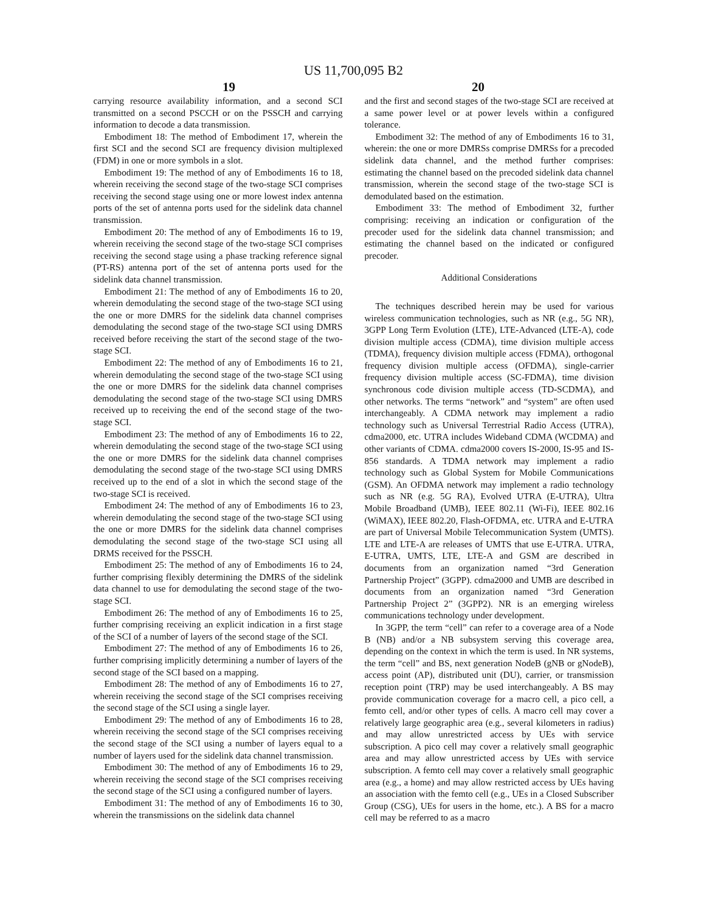US 11,700,095 B2
19 20
carrying resource availability information, and a second SCI transmitted on a second PSCCH or on the PSSCH and carrying information to decode a data transmission.
Embodiment 18: The method of Embodiment 17, wherein the first SCI and the second SCI are frequency division multiplexed (FDM) in one or more symbols in a slot.
Embodiment 19: The method of any of Embodiments 16 to 18, wherein receiving the second stage of the two-stage SCI comprises receiving the second stage using one or more lowest index antenna ports of the set of antenna ports used for the sidelink data channel transmission.
Embodiment 20: The method of any of Embodiments 16 to 19, wherein receiving the second stage of the two-stage SCI comprises receiving the second stage using a phase tracking reference signal (PT-RS) antenna port of the set of antenna ports used for the sidelink data channel transmission.
Embodiment 21: The method of any of Embodiments 16 to 20, wherein demodulating the second stage of the two-stage SCI using the one or more DMRS for the sidelink data channel comprises demodulating the second stage of the two-stage SCI using DMRS received before receiving the start of the second stage of the two-stage SCI.
Embodiment 22: The method of any of Embodiments 16 to 21, wherein demodulating the second stage of the two-stage SCI using the one or more DMRS for the sidelink data channel comprises demodulating the second stage of the two-stage SCI using DMRS received up to receiving the end of the second stage of the two-stage SCI.
Embodiment 23: The method of any of Embodiments 16 to 22, wherein demodulating the second stage of the two-stage SCI using the one or more DMRS for the sidelink data channel comprises demodulating the second stage of the two-stage SCI using DMRS received up to the end of a slot in which the second stage of the two-stage SCI is received.
Embodiment 24: The method of any of Embodiments 16 to 23, wherein demodulating the second stage of the two-stage SCI using the one or more DMRS for the sidelink data channel comprises demodulating the second stage of the two-stage SCI using all DRMS received for the PSSCH.
Embodiment 25: The method of any of Embodiments 16 to 24, further comprising flexibly determining the DMRS of the sidelink data channel to use for demodulating the second stage of the two-stage SCI.
Embodiment 26: The method of any of Embodiments 16 to 25, further comprising receiving an explicit indication in a first stage of the SCI of a number of layers of the second stage of the SCI.
Embodiment 27: The method of any of Embodiments 16 to 26, further comprising implicitly determining a number of layers of the second stage of the SCI based on a mapping.
Embodiment 28: The method of any of Embodiments 16 to 27, wherein receiving the second stage of the SCI comprises receiving the second stage of the SCI using a single layer.
Embodiment 29: The method of any of Embodiments 16 to 28, wherein receiving the second stage of the SCI comprises receiving the second stage of the SCI using a number of layers equal to a number of layers used for the sidelink data channel transmission.
Embodiment 30: The method of any of Embodiments 16 to 29, wherein receiving the second stage of the SCI comprises receiving the second stage of the SCI using a configured number of layers.
Embodiment 31: The method of any of Embodiments 16 to 30, wherein the transmissions on the sidelink data channel
and the first and second stages of the two-stage SCI are received at a same power level or at power levels within a configured tolerance.
Embodiment 32: The method of any of Embodiments 16 to 31, wherein: the one or more DMRSs comprise DMRSs for a precoded sidelink data channel, and the method further comprises: estimating the channel based on the precoded sidelink data channel transmission, wherein the second stage of the two-stage SCI is demodulated based on the estimation.
Embodiment 33: The method of Embodiment 32, further comprising: receiving an indication or configuration of the precoder used for the sidelink data channel transmission; and estimating the channel based on the indicated or configured precoder.
Additional Considerations
The techniques described herein may be used for various wireless communication technologies, such as NR (e.g., 5G NR), 3GPP Long Term Evolution (LTE), LTE-Advanced (LTE-A), code division multiple access (CDMA), time division multiple access (TDMA), frequency division multiple access (FDMA), orthogonal frequency division multiple access (OFDMA), single-carrier frequency division multiple access (SC-FDMA), time division synchronous code division multiple access (TD-SCDMA), and other networks. The terms “network” and “system” are often used interchangeably. A CDMA network may implement a radio technology such as Universal Terrestrial Radio Access (UTRA), cdma2000, etc. UTRA includes Wideband CDMA (WCDMA) and other variants of CDMA. cdma2000 covers IS-2000, IS-95 and IS-856 standards. A TDMA network may implement a radio technology such as Global System for Mobile Communications (GSM). An OFDMA network may implement a radio technology such as NR (e.g. 5G RA), Evolved UTRA (E-UTRA), Ultra Mobile Broadband (UMB), IEEE 802.11 (Wi-Fi), IEEE 802.16 (WiMAX), IEEE 802.20, Flash-OFDMA, etc. UTRA and E-UTRA are part of Universal Mobile Telecommunication System (UMTS). LTE and LTE-A are releases of UMTS that use E-UTRA. UTRA, E-UTRA, UMTS, LTE, LTE-A and GSM are described in documents from an organization named “3rd Generation Partnership Project” (3GPP). cdma2000 and UMB are described in documents from an organization named “3rd Generation Partnership Project 2” (3GPP2). NR is an emerging wireless communications technology under development.
In 3GPP, the term “cell” can refer to a coverage area of a Node B (NB) and/or a NB subsystem serving this coverage area, depending on the context in which the term is used. In NR systems, the term “cell” and BS, next generation NodeB (gNB or gNodeB), access point (AP), distributed unit (DU), carrier, or transmission reception point (TRP) may be used interchangeably. A BS may provide communication coverage for a macro cell, a pico cell, a femto cell, and/or other types of cells. A macro cell may cover a relatively large geographic area (e.g., several kilometers in radius) and may allow unrestricted access by UEs with service subscription. A pico cell may cover a relatively small geographic area and may allow unrestricted access by UEs with service subscription. A femto cell may cover a relatively small geographic area (e.g., a home) and may allow restricted access by UEs having an association with the femto cell (e.g., UEs in a Closed Subscriber Group (CSG), UEs for users in the home, etc.). A BS for a macro cell may be referred to as a macro